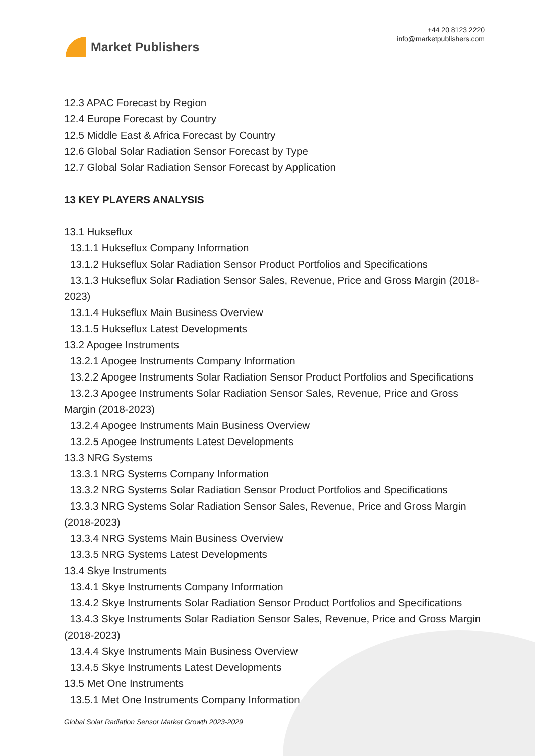Market Publishers
+44 20 8123 2220
info@marketpublishers.com
12.3 APAC Forecast by Region
12.4 Europe Forecast by Country
12.5 Middle East & Africa Forecast by Country
12.6 Global Solar Radiation Sensor Forecast by Type
12.7 Global Solar Radiation Sensor Forecast by Application
13 KEY PLAYERS ANALYSIS
13.1 Hukseflux
13.1.1 Hukseflux Company Information
13.1.2 Hukseflux Solar Radiation Sensor Product Portfolios and Specifications
13.1.3 Hukseflux Solar Radiation Sensor Sales, Revenue, Price and Gross Margin (2018-2023)
13.1.4 Hukseflux Main Business Overview
13.1.5 Hukseflux Latest Developments
13.2 Apogee Instruments
13.2.1 Apogee Instruments Company Information
13.2.2 Apogee Instruments Solar Radiation Sensor Product Portfolios and Specifications
13.2.3 Apogee Instruments Solar Radiation Sensor Sales, Revenue, Price and Gross Margin (2018-2023)
13.2.4 Apogee Instruments Main Business Overview
13.2.5 Apogee Instruments Latest Developments
13.3 NRG Systems
13.3.1 NRG Systems Company Information
13.3.2 NRG Systems Solar Radiation Sensor Product Portfolios and Specifications
13.3.3 NRG Systems Solar Radiation Sensor Sales, Revenue, Price and Gross Margin (2018-2023)
13.3.4 NRG Systems Main Business Overview
13.3.5 NRG Systems Latest Developments
13.4 Skye Instruments
13.4.1 Skye Instruments Company Information
13.4.2 Skye Instruments Solar Radiation Sensor Product Portfolios and Specifications
13.4.3 Skye Instruments Solar Radiation Sensor Sales, Revenue, Price and Gross Margin (2018-2023)
13.4.4 Skye Instruments Main Business Overview
13.4.5 Skye Instruments Latest Developments
13.5 Met One Instruments
13.5.1 Met One Instruments Company Information
Global Solar Radiation Sensor Market Growth 2023-2029